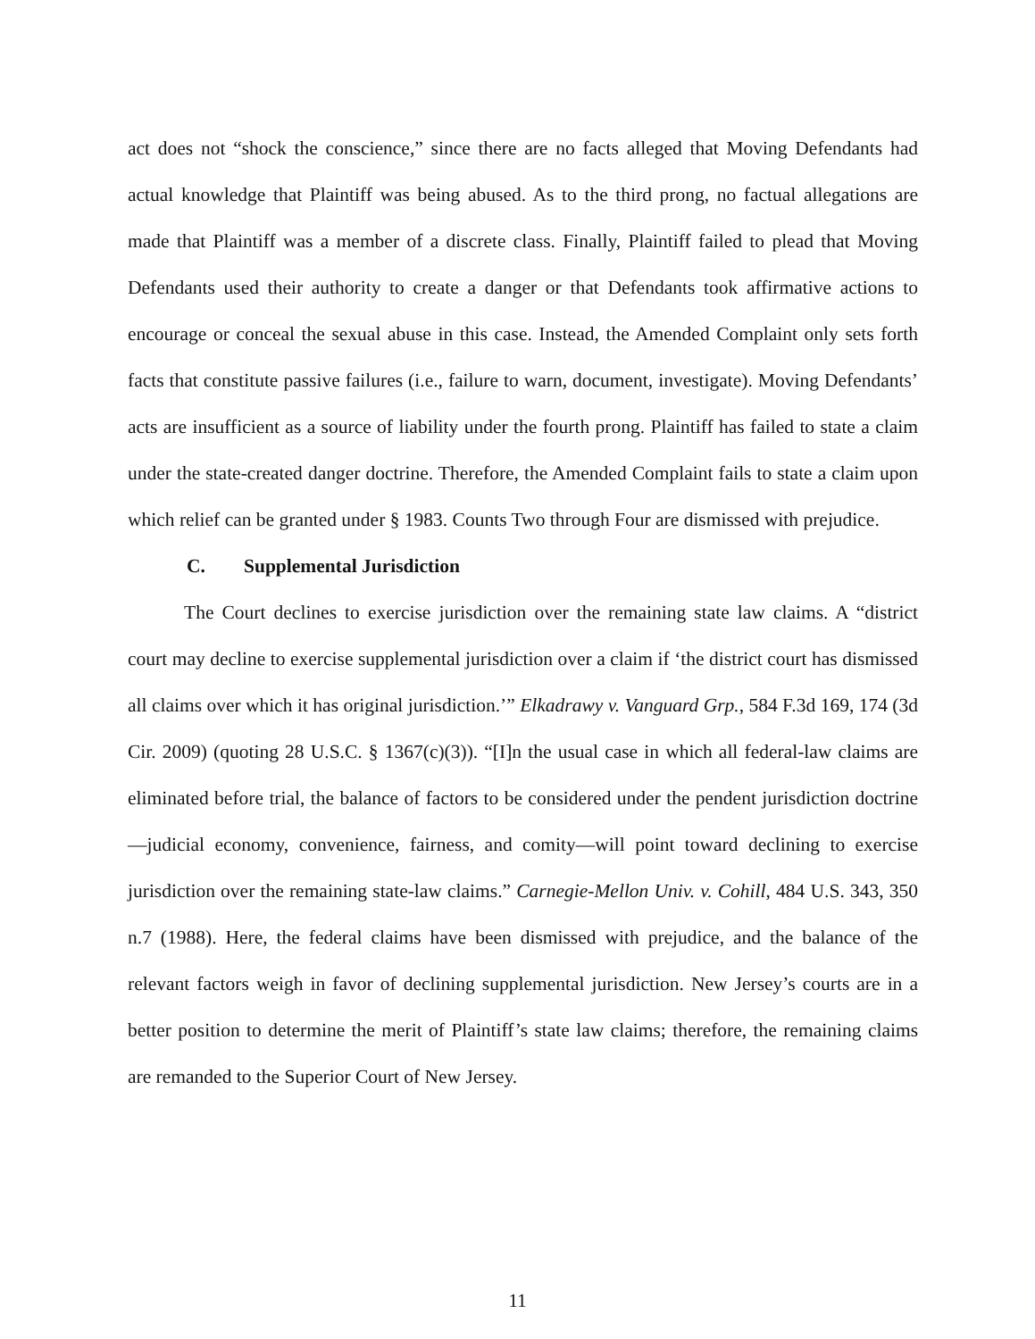act does not “shock the conscience,” since there are no facts alleged that Moving Defendants had actual knowledge that Plaintiff was being abused. As to the third prong, no factual allegations are made that Plaintiff was a member of a discrete class. Finally, Plaintiff failed to plead that Moving Defendants used their authority to create a danger or that Defendants took affirmative actions to encourage or conceal the sexual abuse in this case. Instead, the Amended Complaint only sets forth facts that constitute passive failures (i.e., failure to warn, document, investigate). Moving Defendants’ acts are insufficient as a source of liability under the fourth prong. Plaintiff has failed to state a claim under the state-created danger doctrine. Therefore, the Amended Complaint fails to state a claim upon which relief can be granted under § 1983. Counts Two through Four are dismissed with prejudice.
C. Supplemental Jurisdiction
The Court declines to exercise jurisdiction over the remaining state law claims. A “district court may decline to exercise supplemental jurisdiction over a claim if ‘the district court has dismissed all claims over which it has original jurisdiction.’” Elkadrawy v. Vanguard Grp., 584 F.3d 169, 174 (3d Cir. 2009) (quoting 28 U.S.C. § 1367(c)(3)). “[I]n the usual case in which all federal-law claims are eliminated before trial, the balance of factors to be considered under the pendent jurisdiction doctrine—judicial economy, convenience, fairness, and comity—will point toward declining to exercise jurisdiction over the remaining state-law claims.” Carnegie-Mellon Univ. v. Cohill, 484 U.S. 343, 350 n.7 (1988). Here, the federal claims have been dismissed with prejudice, and the balance of the relevant factors weigh in favor of declining supplemental jurisdiction. New Jersey’s courts are in a better position to determine the merit of Plaintiff’s state law claims; therefore, the remaining claims are remanded to the Superior Court of New Jersey.
11